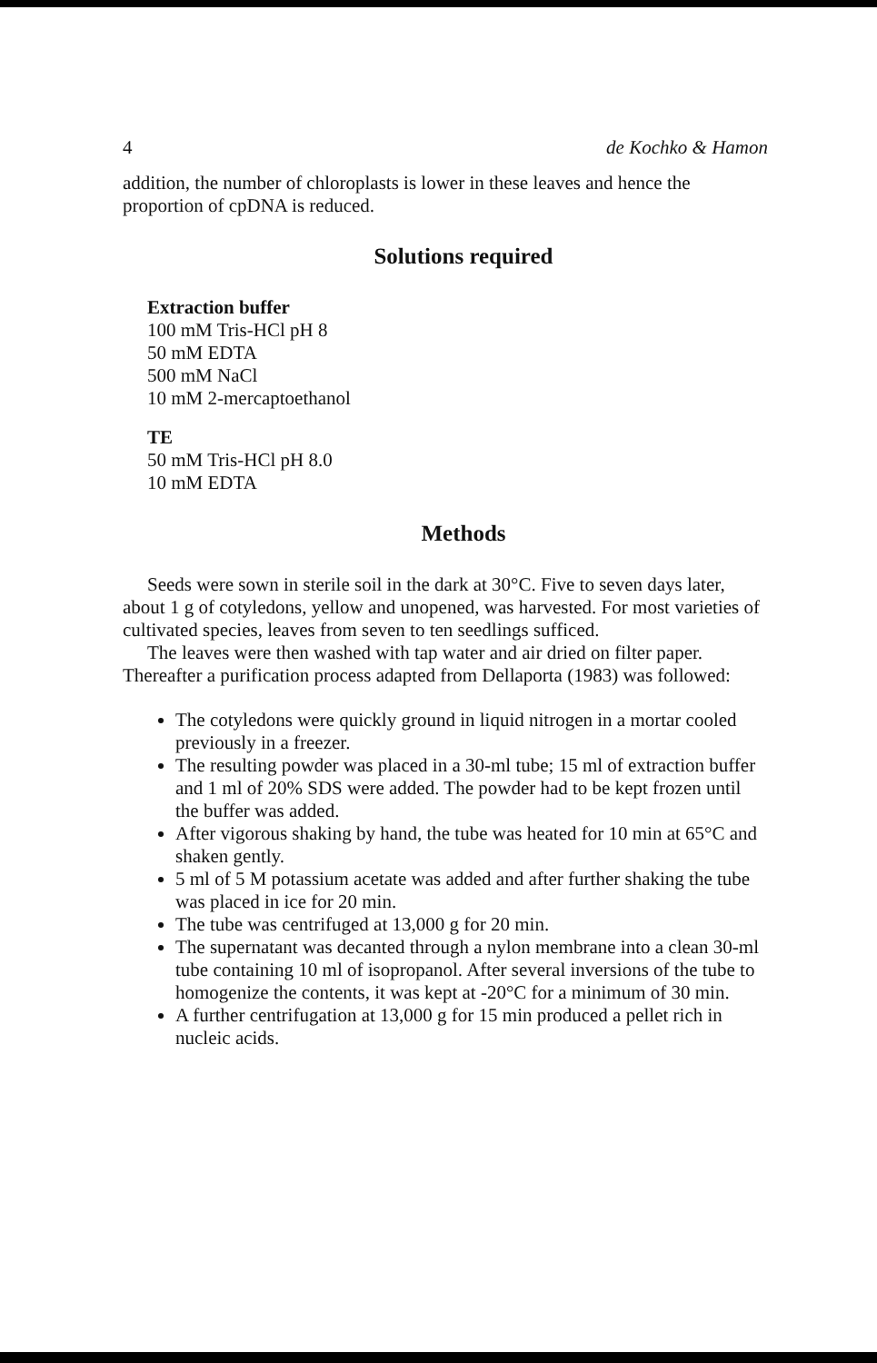4 de Kochko & Hamon
addition, the number of chloroplasts is lower in these leaves and hence the proportion of cpDNA is reduced.
Solutions required
Extraction buffer
100 mM Tris-HCl pH 8
50 mM EDTA
500 mM NaCl
10 mM 2-mercaptoethanol
TE
50 mM Tris-HCl pH 8.0
10 mM EDTA
Methods
Seeds were sown in sterile soil in the dark at 30°C. Five to seven days later, about 1 g of cotyledons, yellow and unopened, was harvested. For most varieties of cultivated species, leaves from seven to ten seedlings sufficed.
The leaves were then washed with tap water and air dried on filter paper. Thereafter a purification process adapted from Dellaporta (1983) was followed:
The cotyledons were quickly ground in liquid nitrogen in a mortar cooled previously in a freezer.
The resulting powder was placed in a 30-ml tube; 15 ml of extraction buffer and 1 ml of 20% SDS were added. The powder had to be kept frozen until the buffer was added.
After vigorous shaking by hand, the tube was heated for 10 min at 65°C and shaken gently.
5 ml of 5 M potassium acetate was added and after further shaking the tube was placed in ice for 20 min.
The tube was centrifuged at 13,000 g for 20 min.
The supernatant was decanted through a nylon membrane into a clean 30-ml tube containing 10 ml of isopropanol. After several inversions of the tube to homogenize the contents, it was kept at -20°C for a minimum of 30 min.
A further centrifugation at 13,000 g for 15 min produced a pellet rich in nucleic acids.